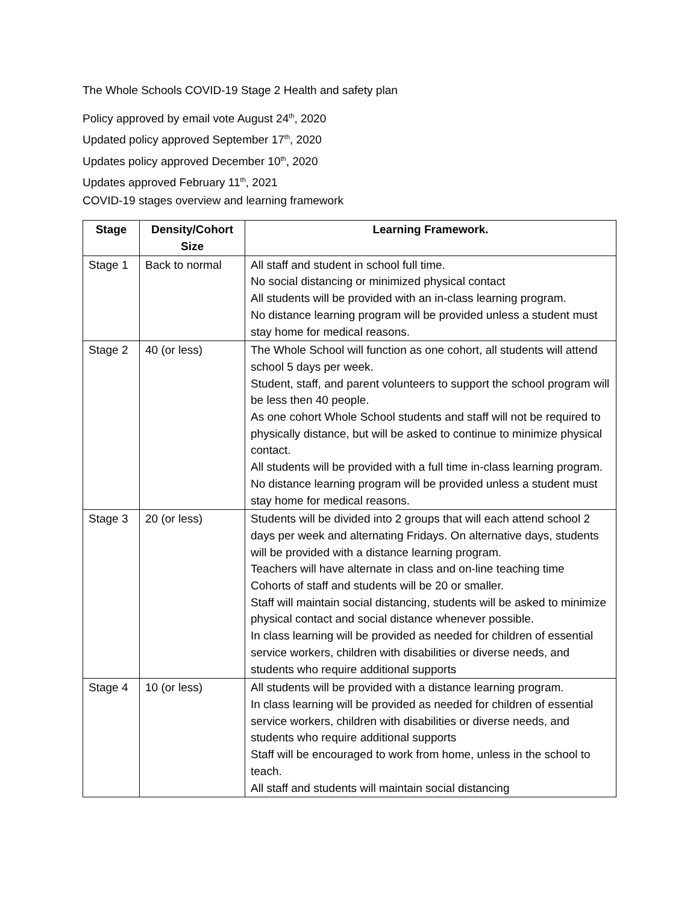The Whole Schools COVID-19 Stage 2 Health and safety plan
Policy approved by email vote August 24<sup>th</sup>, 2020
Updated policy approved September 17<sup>th</sup>, 2020
Updates policy approved December 10<sup>th</sup>, 2020
Updates approved February 11<sup>th</sup>, 2021
COVID-19 stages overview and learning framework
| Stage | Density/Cohort Size | Learning Framework. |
| --- | --- | --- |
| Stage 1 | Back to normal | All staff and student in school full time. No social distancing or minimized physical contact All students will be provided with an in-class learning program. No distance learning program will be provided unless a student must stay home for medical reasons. |
| Stage 2 | 40 (or less) | The Whole School will function as one cohort, all students will attend school 5 days per week. Student, staff, and parent volunteers to support the school program will be less then 40 people. As one cohort Whole School students and staff will not be required to physically distance, but will be asked to continue to minimize physical contact. All students will be provided with a full time in-class learning program. No distance learning program will be provided unless a student must stay home for medical reasons. |
| Stage 3 | 20 (or less) | Students will be divided into 2 groups that will each attend school 2 days per week and alternating Fridays. On alternative days, students will be provided with a distance learning program. Teachers will have alternate in class and on-line teaching time Cohorts of staff and students will be 20 or smaller. Staff will maintain social distancing, students will be asked to minimize physical contact and social distance whenever possible. In class learning will be provided as needed for children of essential service workers, children with disabilities or diverse needs, and students who require additional supports |
| Stage 4 | 10 (or less) | All students will be provided with a distance learning program. In class learning will be provided as needed for children of essential service workers, children with disabilities or diverse needs, and students who require additional supports Staff will be encouraged to work from home, unless in the school to teach. All staff and students will maintain social distancing |